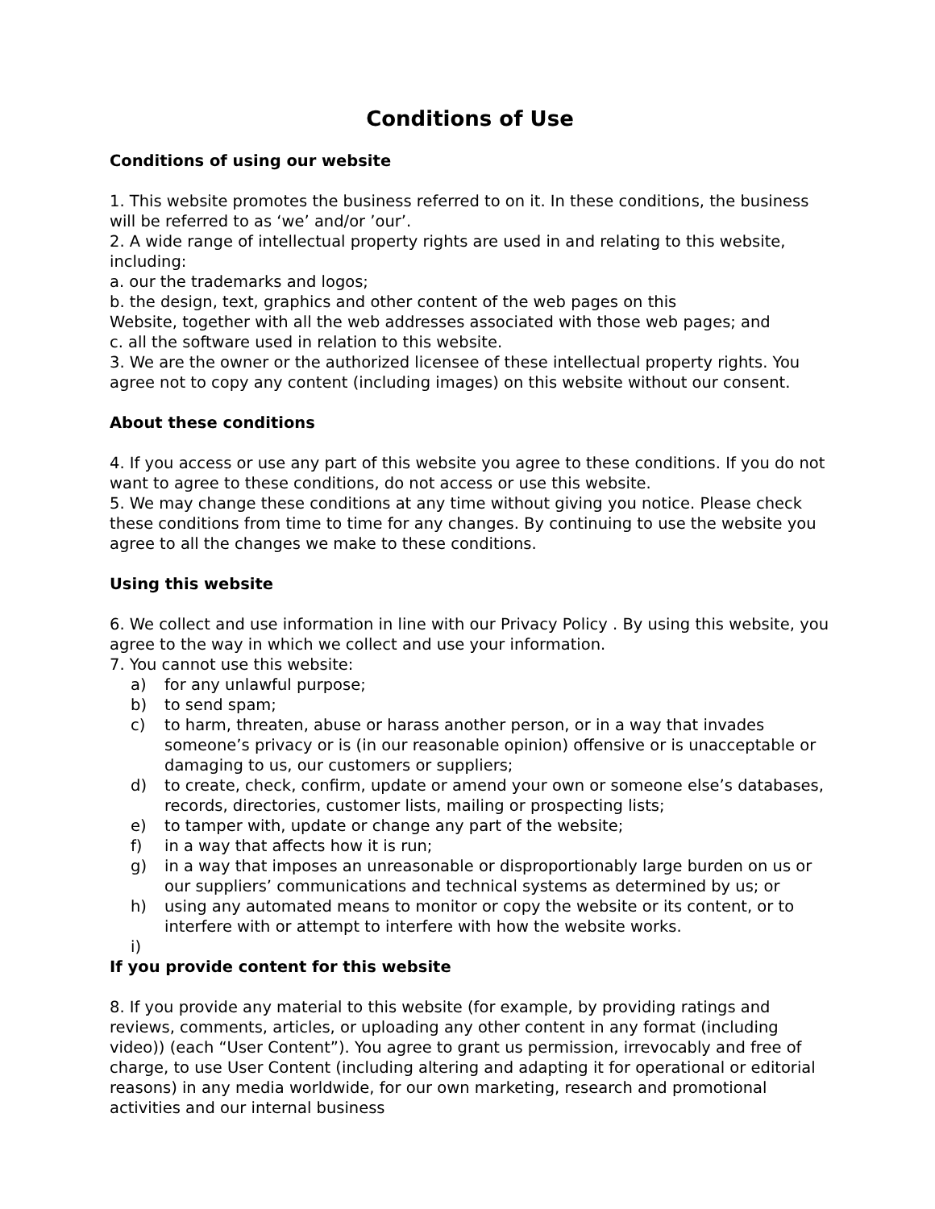Conditions of Use
Conditions of using our website
1. This website promotes the business referred to on it. In these conditions, the business will be referred to as ‘we’ and/or ’our’.
2. A wide range of intellectual property rights are used in and relating to this website, including:
a. our the trademarks and logos;
b. the design, text, graphics and other content of the web pages on this
Website, together with all the web addresses associated with those web pages; and
c. all the software used in relation to this website.
3. We are the owner or the authorized licensee of these intellectual property rights. You agree not to copy any content (including images) on this website without our consent.
About these conditions
4. If you access or use any part of this website you agree to these conditions. If you do not want to agree to these conditions, do not access or use this website.
5. We may change these conditions at any time without giving you notice. Please check these conditions from time to time for any changes. By continuing to use the website you agree to all the changes we make to these conditions.
Using this website
6. We collect and use information in line with our Privacy Policy . By using this website, you agree to the way in which we collect and use your information.
7. You cannot use this website:
a) for any unlawful purpose;
b) to send spam;
c) to harm, threaten, abuse or harass another person, or in a way that invades someone’s privacy or is (in our reasonable opinion) offensive or is unacceptable or damaging to us, our customers or suppliers;
d) to create, check, confirm, update or amend your own or someone else’s databases, records, directories, customer lists, mailing or prospecting lists;
e) to tamper with, update or change any part of the website;
f) in a way that affects how it is run;
g) in a way that imposes an unreasonable or disproportionably large burden on us or our suppliers’ communications and technical systems as determined by us; or
h) using any automated means to monitor or copy the website or its content, or to interfere with or attempt to interfere with how the website works.
i)
If you provide content for this website
8. If you provide any material to this website (for example, by providing ratings and reviews, comments, articles, or uploading any other content in any format (including video)) (each “User Content”). You agree to grant us permission, irrevocably and free of charge, to use User Content (including altering and adapting it for operational or editorial reasons) in any media worldwide, for our own marketing, research and promotional activities and our internal business